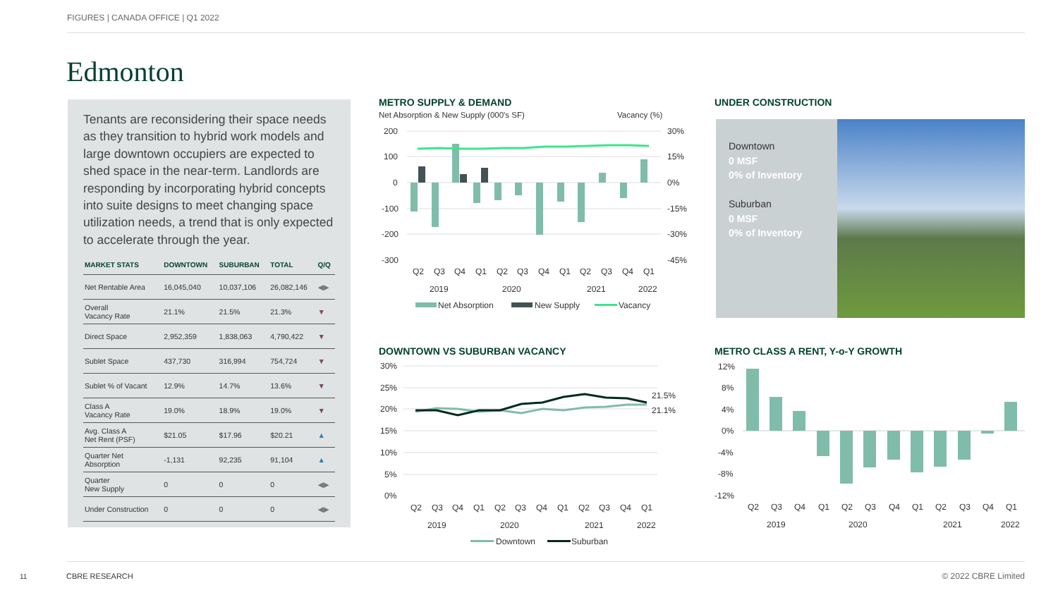FIGURES | CANADA OFFICE | Q1 2022
Edmonton
Tenants are reconsidering their space needs as they transition to hybrid work models and large downtown occupiers are expected to shed space in the near-term. Landlords are responding by incorporating hybrid concepts into suite designs to meet changing space utilization needs, a trend that is only expected to accelerate through the year.
| MARKET STATS | DOWNTOWN | SUBURBAN | TOTAL | Q/Q |
| --- | --- | --- | --- | --- |
| Net Rentable Area | 16,045,040 | 10,037,106 | 26,082,146 | ◀▶ |
| Overall Vacancy Rate | 21.1% | 21.5% | 21.3% | ▼ |
| Direct Space | 2,952,359 | 1,838,063 | 4,790,422 | ▼ |
| Sublet Space | 437,730 | 316,994 | 754,724 | ▼ |
| Sublet % of Vacant | 12.9% | 14.7% | 13.6% | ▼ |
| Class A Vacancy Rate | 19.0% | 18.9% | 19.0% | ▼ |
| Avg. Class A Net Rent (PSF) | $21.05 | $17.96 | $20.21 | ▲ |
| Quarter Net Absorption | -1,131 | 92,235 | 91,104 | ▲ |
| Quarter New Supply | 0 | 0 | 0 | ◀▶ |
| Under Construction | 0 | 0 | 0 | ◀▶ |
METRO SUPPLY & DEMAND
Net Absorption & New Supply (000's SF) Vacancy (%)
200
100
0
-100
-200
-300
30%
15%
0%
-15%
-30%
-45%
Q2
Q3
Q4
Q1
Q2
Q3
Q4
Q1
Q2
Q3
Q4
Q1
2019
2020
2021
2022
Net Absorption
New Supply
Vacancy
UNDER CONSTRUCTION
Downtown
0 MSF
0% of Inventory
Suburban
0 MSF
0% of Inventory
DOWNTOWN VS SUBURBAN VACANCY
30%
25%
20%
15%
10%
5%
0%
21.5%
21.1%
Q2
Q3
Q4
Q1
Q2
Q3
Q4
Q1
Q2
Q3
Q4
Q1
2019
2020
2021
2022
Downtown
Suburban
METRO CLASS A RENT, Y-o-Y GROWTH
12%
8%
4%
0%
-4%
-8%
-12%
Q2
Q3
Q4
Q1
Q2
Q3
Q4
Q1
Q2
Q3
Q4
Q1
2019
2020
2021
2022
11 CBRE RESEARCH © 2022 CBRE Limited